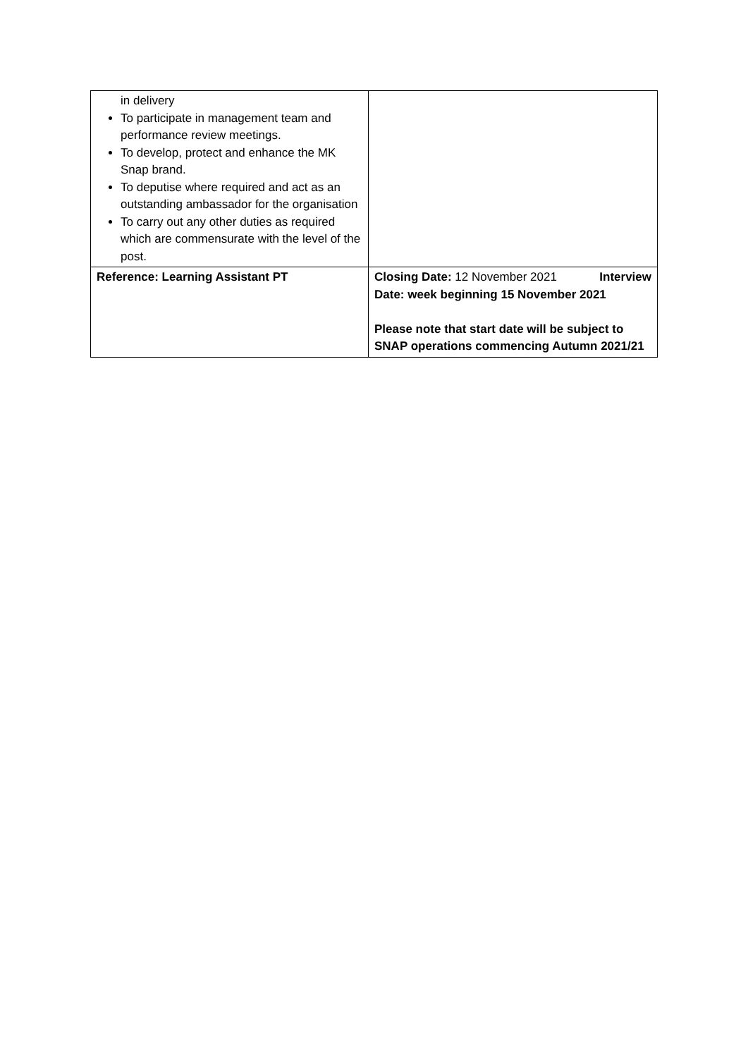| in delivery To participate in management team and performance review meetings. To develop, protect and enhance the MK Snap brand. To deputise where required and act as an outstanding ambassador for the organisation To carry out any other duties as required which are commensurate with the level of the post. | |
| Reference: Learning Assistant PT | Closing Date: 12 November 2021 Interview Date: week beginning 15 November 2021 Please note that start date will be subject to SNAP operations commencing Autumn 2021/21 |